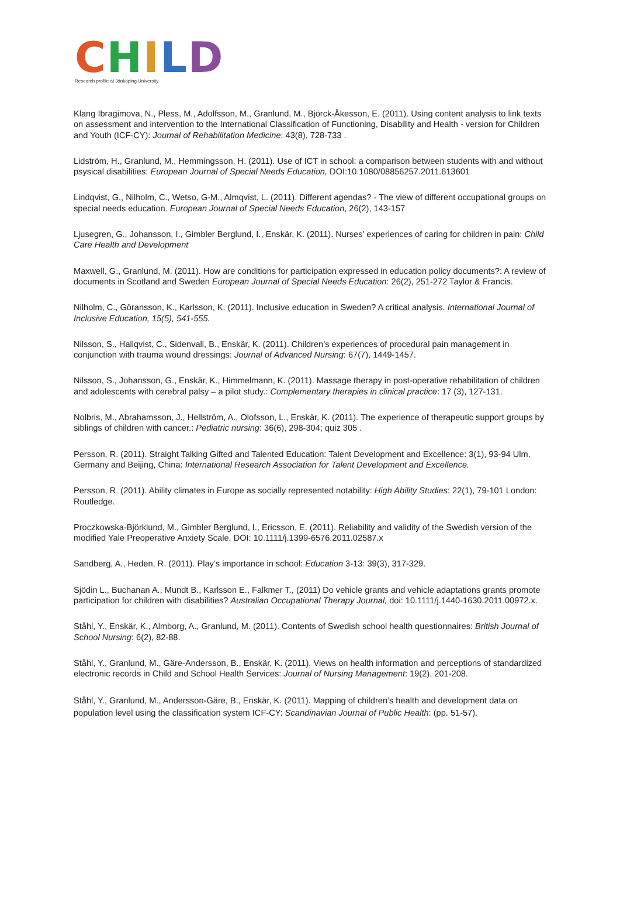CHILD
Research profile at Jönköping University
Klang Ibragimova, N., Pless, M., Adolfsson, M., Granlund, M., Björck-Åkesson, E. (2011). Using content analysis to link texts on assessment and intervention to the International Classification of Functioning, Disability and Health - version for Children and Youth (ICF-CY): Journal of Rehabilitation Medicine: 43(8), 728-733 .
Lidström, H., Granlund, M., Hemmingsson, H. (2011). Use of ICT in school: a comparison between students with and without psysical disabilities: European Journal of Special Needs Education, DOI:10.1080/08856257.2011.613601
Lindqvist, G., Nilholm, C., Wetso, G-M., Almqvist, L. (2011). Different agendas? - The view of different occupational groups on special needs education. European Journal of Special Needs Education, 26(2), 143-157
Ljusegren, G., Johansson, I., Gimbler Berglund, I., Enskär, K. (2011). Nurses’ experiences of caring for children in pain: Child Care Health and Development
Maxwell, G., Granlund, M. (2011). How are conditions for participation expressed in education policy documents?: A review of documents in Scotland and Sweden European Journal of Special Needs Education: 26(2), 251-272 Taylor & Francis.
Nilholm, C., Göransson, K., Karlsson, K. (2011). Inclusive education in Sweden? A critical analysis. International Journal of Inclusive Education, 15(5), 541-555.
Nilsson, S., Hallqvist, C., Sidenvall, B., Enskär, K. (2011). Children’s experiences of procedural pain management in conjunction with trauma wound dressings: Journal of Advanced Nursing: 67(7), 1449-1457.
Nilsson, S., Johansson, G., Enskär, K., Himmelmann, K. (2011). Massage therapy in post-operative rehabilitation of children and adolescents with cerebral palsy – a pilot study.: Complementary therapies in clinical practice: 17 (3), 127-131.
Nolbris, M., Abrahamsson, J., Hellström, A., Olofsson, L., Enskär, K. (2011). The experience of therapeutic support groups by siblings of children with cancer.: Pediatric nursing: 36(6), 298-304; quiz 305 .
Persson, R. (2011). Straight Talking Gifted and Talented Education: Talent Development and Excellence: 3(1), 93-94 Ulm, Germany and Beijing, China: International Research Association for Talent Development and Excellence.
Persson, R. (2011). Ability climates in Europe as socially represented notability: High Ability Studies: 22(1), 79-101 London: Routledge.
Proczkowska-Björklund, M., Gimbler Berglund, I., Ericsson, E. (2011). Reliability and validity of the Swedish version of the modified Yale Preoperative Anxiety Scale. DOI: 10.1111/j.1399-6576.2011.02587.x
Sandberg, A., Heden, R. (2011). Play’s importance in school: Education 3-13: 39(3), 317-329.
Sjödin L., Buchanan A., Mundt B., Karlsson E., Falkmer T., (2011) Do vehicle grants and vehicle adaptations grants promote participation for children with disabilities? Australian Occupational Therapy Journal, doi: 10.1111/j.1440-1630.2011.00972.x.
Ståhl, Y., Enskär, K., Almborg, A., Granlund, M. (2011). Contents of Swedish school health questionnaires: British Journal of School Nursing: 6(2), 82-88.
Ståhl, Y., Granlund, M., Gäre-Andersson, B., Enskär, K. (2011). Views on health information and perceptions of standardized electronic records in Child and School Health Services: Journal of Nursing Management: 19(2), 201-208.
Ståhl, Y., Granlund, M., Andersson-Gäre, B., Enskär, K. (2011). Mapping of children’s health and development data on population level using the classification system ICF-CY: Scandinavian Journal of Public Health: (pp. 51-57).